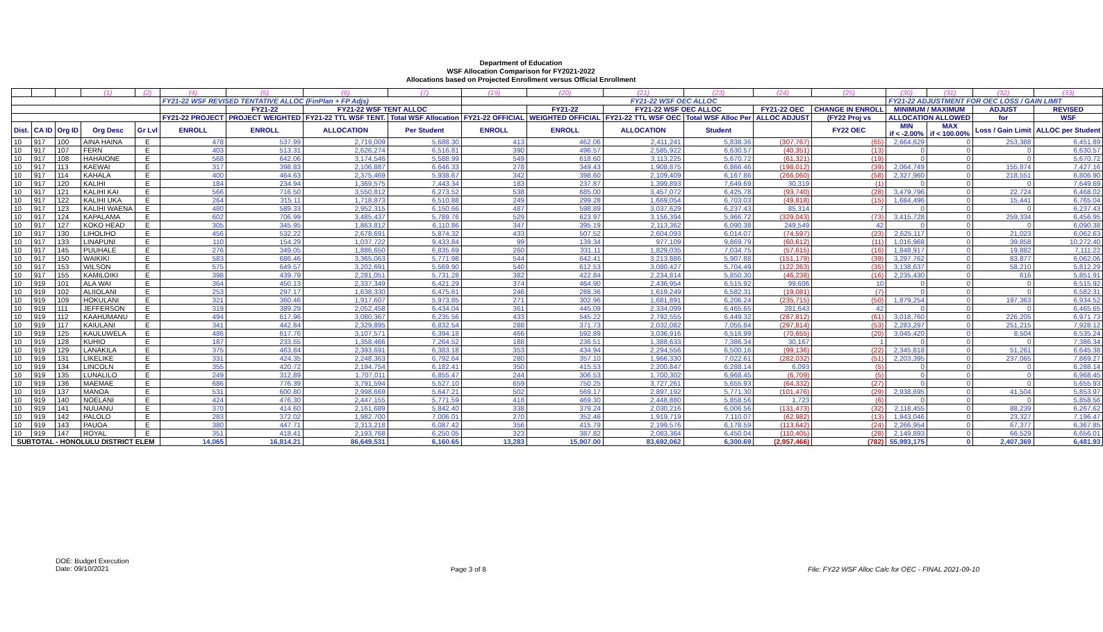Department of Education
WSF Allocation Comparison for FY2021-2022
Allocations based on Projected Enrollment versus Official Enrollment
| | | | (1) | (2) | (4) | (5) | (6) | (7) | (19) | (20) | (21) | (23) | (24) | (25) | (30) | (31) | (32) | (33) |
| | | | | | FY21-22 WSF REVISED TENTATIVE ALLOC (FinPlan + FP Adjs) | | | | FY21-22 WSF OEC ALLOC | | | | | | FY21-22 ADJUSTMENT FOR OEC LOSS / GAIN LIMIT | | | |
| | | | | | | FY21-22 | FY21-22 WSF TENT ALLOC | | | FY21-22 | FY21-22 WSF OEC ALLOC | | FY21-22 OEC | CHANGE IN ENROLL | MINIMUM / MAXIMUM | | ADJUST | REVISED |
| | | | | | FY21-22 PROJECT | PROJECT WEIGHTED | FY21-22 TTL WSF TENT. | Total WSF Allocation | FY21-22 OFFICIAL | WEIGHTED OFFICIAL | FY21-22 TTL WSF OEC | Total WSF Alloc Per | ALLOC ADJUST | (FY22 Proj vs | ALLOCATION ALLOWED | | for | WSF |
| Dist. | CA ID | Org ID | Org Desc | Gr Lvl | ENROLL | ENROLL | ALLOCATION | Per Student | ENROLL | ENROLL | ALLOCATION | Student | | FY22 OEC | MIN if < -2.00% | MAX if < 100.00% | Loss / Gain Limit | ALLOC per Student |
| 10 | 917 | 100 | AINA HAINA | E | 478 | 537.99 | 2,719,009 | 5,688.30 | 413 | 462.06 | 2,411,241 | 5,838.36 | (307,767) | (65) | 2,664,629 | 0 | 253,388 | 6,451.89 |
| 10 | 917 | 107 | FERN | E | 403 | 513.31 | 2,626,274 | 6,516.81 | 390 | 496.57 | 2,585,922 | 6,630.57 | (40,351) | (13) | 0 | 0 | 0 | 6,630.57 |
| 10 | 917 | 108 | HAHAIONE | E | 568 | 642.06 | 3,174,546 | 5,588.99 | 549 | 618.60 | 3,113,225 | 5,670.72 | (61,321) | (19) | 0 | 0 | 0 | 5,670.72 |
| 10 | 917 | 113 | KAEWAI | E | 317 | 398.83 | 2,106,887 | 6,646.33 | 278 | 349.43 | 1,908,875 | 6,866.46 | (198,012) | (39) | 2,064,749 | 0 | 155,874 | 7,427.16 |
| 10 | 917 | 114 | KAHALA | E | 400 | 464.63 | 2,375,469 | 5,938.67 | 342 | 398.60 | 2,109,409 | 6,167.86 | (266,060) | (58) | 2,327,960 | 0 | 218,551 | 6,806.90 |
| 10 | 917 | 120 | KALIHI | E | 184 | 234.94 | 1,369,575 | 7,443.34 | 183 | 237.87 | 1,399,893 | 7,649.69 | 30,319 | (1) | 0 | 0 | 0 | 7,649.69 |
| 10 | 917 | 121 | KALIHI KAI | E | 566 | 716.50 | 3,550,812 | 6,273.52 | 538 | 685.00 | 3,457,072 | 6,425.78 | (93,740) | (28) | 3,479,796 | 0 | 22,724 | 6,468.02 |
| 10 | 917 | 122 | KALIHI UKA | E | 264 | 315.11 | 1,718,873 | 6,510.88 | 249 | 299.28 | 1,669,054 | 6,703.03 | (49,818) | (15) | 1,684,496 | 0 | 15,441 | 6,765.04 |
| 10 | 917 | 123 | KALIHI WAENA | E | 480 | 589.33 | 2,952,315 | 6,150.66 | 487 | 598.89 | 3,037,629 | 6,237.43 | 85,314 | 7 | 0 | 0 | 0 | 6,237.43 |
| 10 | 917 | 124 | KAPALAMA | E | 602 | 706.99 | 3,485,437 | 5,789.76 | 529 | 623.97 | 3,156,394 | 5,966.72 | (329,043) | (73) | 3,415,728 | 0 | 259,334 | 6,456.95 |
| 10 | 917 | 127 | KOKO HEAD | E | 305 | 345.95 | 1,863,812 | 6,110.86 | 347 | 395.19 | 2,113,362 | 6,090.38 | 249,549 | 42 | 0 | 0 | 0 | 6,090.38 |
| 10 | 917 | 130 | LIHOLIHO | E | 456 | 532.22 | 2,678,691 | 5,874.32 | 433 | 507.52 | 2,604,093 | 6,014.07 | (74,597) | (23) | 2,625,117 | 0 | 21,023 | 6,062.63 |
| 10 | 917 | 133 | LINAPUNI | E | 110 | 154.29 | 1,037,722 | 9,433.84 | 99 | 139.34 | 977,109 | 9,869.79 | (60,612) | (11) | 1,016,968 | 0 | 39,858 | 10,272.40 |
| 10 | 917 | 145 | PUUHALE | E | 276 | 349.05 | 1,886,650 | 6,835.69 | 260 | 331.11 | 1,829,035 | 7,034.75 | (57,615) | (16) | 1,848,917 | 0 | 19,882 | 7,111.22 |
| 10 | 917 | 150 | WAIKIKI | E | 583 | 686.46 | 3,365,063 | 5,771.98 | 544 | 642.41 | 3,213,886 | 5,907.88 | (151,179) | (39) | 3,297,762 | 0 | 83,877 | 6,062.06 |
| 10 | 917 | 153 | WILSON | E | 575 | 649.57 | 3,202,691 | 5,569.90 | 540 | 612.53 | 3,080,427 | 5,704.49 | (122,263) | (35) | 3,138,637 | 0 | 58,210 | 5,812.29 |
| 10 | 917 | 155 | KAMILOIKI | E | 398 | 439.79 | 2,281,051 | 5,731.28 | 382 | 422.84 | 2,234,814 | 5,850.30 | (46,238) | (16) | 2,235,430 | 0 | 616 | 5,851.91 |
| 10 | 919 | 101 | ALA WAI | E | 364 | 450.13 | 2,337,349 | 6,421.29 | 374 | 464.90 | 2,436,954 | 6,515.92 | 99,606 | 10 | 0 | 0 | 0 | 6,515.92 |
| 10 | 919 | 102 | ALIIOLANI | E | 253 | 297.17 | 1,638,330 | 6,475.61 | 246 | 288.36 | 1,619,249 | 6,582.31 | (19,081) | (7) | 0 | 0 | 0 | 6,582.31 |
| 10 | 919 | 109 | HOKULANI | E | 321 | 360.46 | 1,917,607 | 5,973.85 | 271 | 302.96 | 1,681,891 | 6,206.24 | (235,715) | (50) | 1,879,254 | 0 | 197,363 | 6,934.52 |
| 10 | 919 | 111 | JEFFERSON | E | 319 | 389.29 | 2,052,458 | 6,434.04 | 361 | 445.09 | 2,334,099 | 6,465.65 | 281,643 | 42 | 0 | 0 | 0 | 6,465.65 |
| 10 | 919 | 112 | KAAHUMANU | E | 494 | 617.96 | 3,080,367 | 6,235.56 | 433 | 545.22 | 2,792,555 | 6,449.32 | (287,812) | (61) | 3,018,760 | 0 | 226,205 | 6,971.73 |
| 10 | 919 | 117 | KAIULANI | E | 341 | 442.84 | 2,329,895 | 6,832.54 | 288 | 371.73 | 2,032,082 | 7,055.84 | (297,814) | (53) | 2,283,297 | 0 | 251,215 | 7,928.12 |
| 10 | 919 | 125 | KAULUWELA | E | 486 | 617.76 | 3,107,571 | 6,394.18 | 466 | 592.89 | 3,036,916 | 6,516.99 | (70,655) | (20) | 3,045,420 | 0 | 8,504 | 6,535.24 |
| 10 | 919 | 128 | KUHIO | E | 187 | 233.55 | 1,358,466 | 7,264.52 | 188 | 236.51 | 1,388,633 | 7,386.34 | 30,167 | 1 | 0 | 0 | 0 | 7,386.34 |
| 10 | 919 | 129 | LANAKILA | E | 375 | 463.84 | 2,393,691 | 6,383.18 | 353 | 434.94 | 2,294,556 | 6,500.16 | (99,136) | (22) | 2,345,818 | 0 | 51,261 | 6,645.38 |
| 10 | 919 | 131 | LIKELIKE | E | 331 | 424.35 | 2,248,363 | 6,792.64 | 280 | 357.10 | 1,966,330 | 7,022.61 | (282,032) | (51) | 2,203,395 | 0 | 237,065 | 7,869.27 |
| 10 | 919 | 134 | LINCOLN | E | 355 | 420.72 | 2,194,754 | 6,182.41 | 350 | 415.53 | 2,200,847 | 6,288.14 | 6,093 | (5) | 0 | 0 | 0 | 6,288.14 |
| 10 | 919 | 135 | LUNALILO | E | 249 | 312.89 | 1,707,011 | 6,855.47 | 244 | 306.53 | 1,700,302 | 6,968.45 | (6,709) | (5) | 0 | 0 | 0 | 6,968.45 |
| 10 | 919 | 136 | MAEMAE | E | 686 | 776.39 | 3,791,594 | 5,527.10 | 659 | 750.25 | 3,727,261 | 5,655.93 | (64,332) | (27) | 0 | 0 | 0 | 5,655.93 |
| 10 | 919 | 137 | MANOA | E | 531 | 600.80 | 2,998,669 | 5,647.21 | 502 | 569.17 | 2,897,192 | 5,771.30 | (101,476) | (29) | 2,938,695 | 0 | 41,504 | 5,853.97 |
| 10 | 919 | 140 | NOELANI | E | 424 | 476.30 | 2,447,155 | 5,771.59 | 418 | 469.30 | 2,448,880 | 5,858.56 | 1,723 | (6) | 0 | 0 | 0 | 5,858.56 |
| 10 | 919 | 141 | NUUANU | E | 370 | 414.60 | 2,161,689 | 5,842.40 | 338 | 379.24 | 2,030,216 | 6,006.56 | (131,473) | (32) | 2,118,455 | 0 | 88,239 | 6,267.62 |
| 10 | 919 | 142 | PALOLO | E | 283 | 372.02 | 1,982,700 | 7,006.01 | 270 | 352.46 | 1,919,719 | 7,110.07 | (62,982) | (13) | 1,943,046 | 0 | 23,327 | 7,196.47 |
| 10 | 919 | 143 | PAUOA | E | 380 | 447.71 | 2,313,218 | 6,087.42 | 356 | 415.79 | 2,199,576 | 6,178.59 | (113,642) | (24) | 2,266,954 | 0 | 67,377 | 6,367.85 |
| 10 | 919 | 147 | ROYAL | E | 351 | 418.41 | 2,193,768 | 6,250.05 | 323 | 387.82 | 2,083,364 | 6,450.04 | (110,405) | (28) | 2,149,893 | 0 | 66,529 | 6,656.01 |
| SUBTOTAL - HONOLULU DISTRICT ELEM | | | | | 14,065 | 16,814.21 | 86,649,531 | 6,160.65 | 13,283 | 15,907.00 | 83,692,062 | 6,300.69 | (2,957,466) | (782) | 55,993,175 | 0 | 2,407,369 | 6,481.93 |
DOE: Budget Execution
Date: 09/10/2021
Page 3 of 8 File: FY22 WSF Alloc Calc for OEC - FINAL 2021-09-10